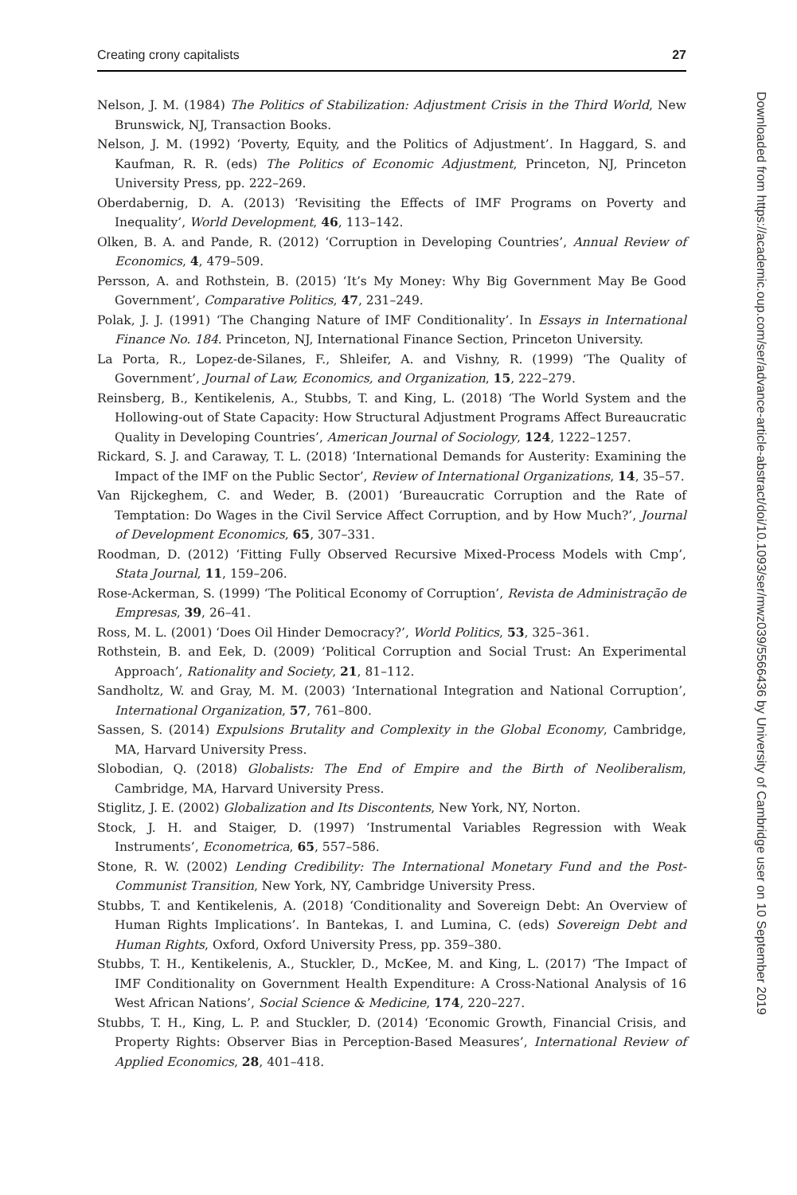Creating crony capitalists 27
Nelson, J. M. (1984) The Politics of Stabilization: Adjustment Crisis in the Third World, New Brunswick, NJ, Transaction Books.
Nelson, J. M. (1992) ‘Poverty, Equity, and the Politics of Adjustment’. In Haggard, S. and Kaufman, R. R. (eds) The Politics of Economic Adjustment, Princeton, NJ, Princeton University Press, pp. 222–269.
Oberdabernig, D. A. (2013) ‘Revisiting the Effects of IMF Programs on Poverty and Inequality’, World Development, 46, 113–142.
Olken, B. A. and Pande, R. (2012) ‘Corruption in Developing Countries’, Annual Review of Economics, 4, 479–509.
Persson, A. and Rothstein, B. (2015) ‘It’s My Money: Why Big Government May Be Good Government’, Comparative Politics, 47, 231–249.
Polak, J. J. (1991) ‘The Changing Nature of IMF Conditionality’. In Essays in International Finance No. 184. Princeton, NJ, International Finance Section, Princeton University.
La Porta, R., Lopez-de-Silanes, F., Shleifer, A. and Vishny, R. (1999) ‘The Quality of Government’, Journal of Law, Economics, and Organization, 15, 222–279.
Reinsberg, B., Kentikelenis, A., Stubbs, T. and King, L. (2018) ‘The World System and the Hollowing-out of State Capacity: How Structural Adjustment Programs Affect Bureaucratic Quality in Developing Countries’, American Journal of Sociology, 124, 1222–1257.
Rickard, S. J. and Caraway, T. L. (2018) ‘International Demands for Austerity: Examining the Impact of the IMF on the Public Sector’, Review of International Organizations, 14, 35–57.
Van Rijckeghem, C. and Weder, B. (2001) ‘Bureaucratic Corruption and the Rate of Temptation: Do Wages in the Civil Service Affect Corruption, and by How Much?’, Journal of Development Economics, 65, 307–331.
Roodman, D. (2012) ‘Fitting Fully Observed Recursive Mixed-Process Models with Cmp’, Stata Journal, 11, 159–206.
Rose-Ackerman, S. (1999) ‘The Political Economy of Corruption’, Revista de Administração de Empresas, 39, 26–41.
Ross, M. L. (2001) ‘Does Oil Hinder Democracy?’, World Politics, 53, 325–361.
Rothstein, B. and Eek, D. (2009) ‘Political Corruption and Social Trust: An Experimental Approach’, Rationality and Society, 21, 81–112.
Sandholtz, W. and Gray, M. M. (2003) ‘International Integration and National Corruption’, International Organization, 57, 761–800.
Sassen, S. (2014) Expulsions Brutality and Complexity in the Global Economy, Cambridge, MA, Harvard University Press.
Slobodian, Q. (2018) Globalists: The End of Empire and the Birth of Neoliberalism, Cambridge, MA, Harvard University Press.
Stiglitz, J. E. (2002) Globalization and Its Discontents, New York, NY, Norton.
Stock, J. H. and Staiger, D. (1997) ‘Instrumental Variables Regression with Weak Instruments’, Econometrica, 65, 557–586.
Stone, R. W. (2002) Lending Credibility: The International Monetary Fund and the Post-Communist Transition, New York, NY, Cambridge University Press.
Stubbs, T. and Kentikelenis, A. (2018) ‘Conditionality and Sovereign Debt: An Overview of Human Rights Implications’. In Bantekas, I. and Lumina, C. (eds) Sovereign Debt and Human Rights, Oxford, Oxford University Press, pp. 359–380.
Stubbs, T. H., Kentikelenis, A., Stuckler, D., McKee, M. and King, L. (2017) ‘The Impact of IMF Conditionality on Government Health Expenditure: A Cross-National Analysis of 16 West African Nations’, Social Science & Medicine, 174, 220–227.
Stubbs, T. H., King, L. P. and Stuckler, D. (2014) ‘Economic Growth, Financial Crisis, and Property Rights: Observer Bias in Perception-Based Measures’, International Review of Applied Economics, 28, 401–418.
Downloaded from https://academic.oup.com/ser/advance-article-abstract/doi/10.1093/ser/mwz039/5566436 by University of Cambridge user on 10 September 2019